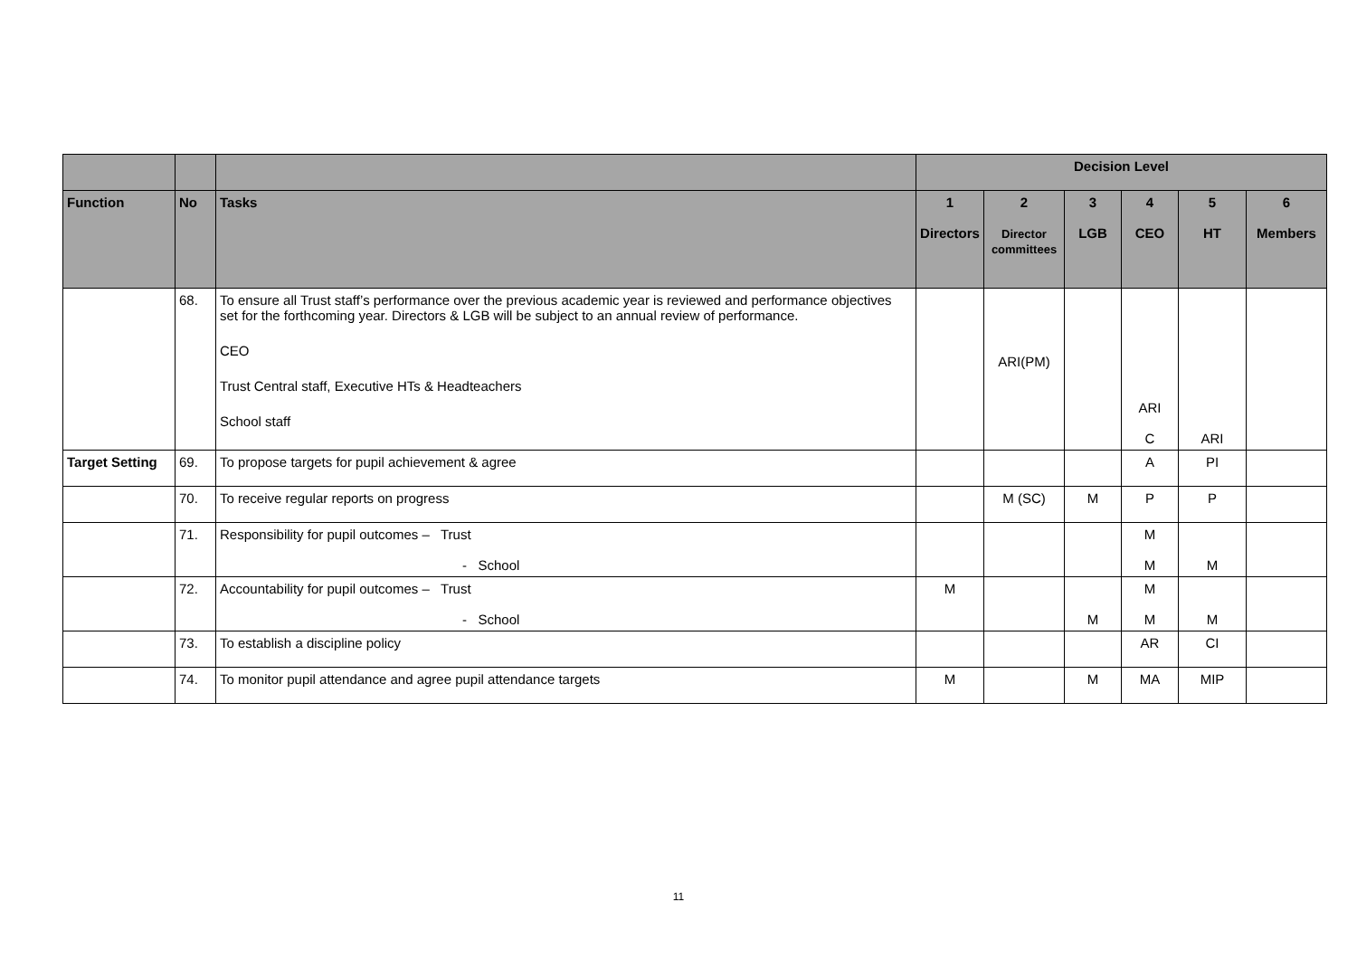| | | | Decision Level | | | | | |
| --- | --- | --- | --- | --- | --- | --- | --- | --- |
| Function | No | Tasks | 1 Directors | 2 Director committees | 3 LGB | 4 CEO | 5 HT | 6 Members |
| | 68. | To ensure all Trust staff’s performance over the previous academic year is reviewed and performance objectives set for the forthcoming year. Directors & LGB will be subject to an annual review of performance. CEO Trust Central staff, Executive HTs & Headteachers School staff | | ARI(PM) | | ARI C | ARI | |
| Target Setting | 69. | To propose targets for pupil achievement & agree | | | | A | PI | |
| | 70. | To receive regular reports on progress | | M (SC) | M | P | P | |
| | 71. | Responsibility for pupil outcomes – Trust - School | | | | M M | M | |
| | 72. | Accountability for pupil outcomes – Trust - School | M | | M | M M | M | |
| | 73. | To establish a discipline policy | | | | AR | CI | |
| | 74. | To monitor pupil attendance and agree pupil attendance targets | M | | M | MA | MIP | |
11